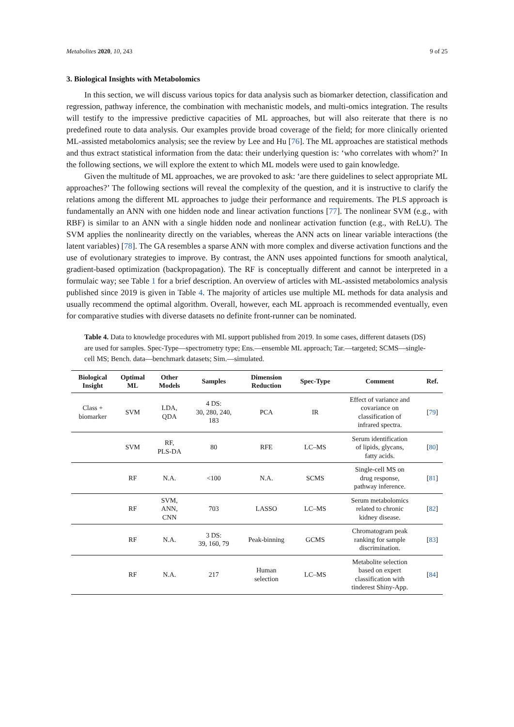Metabolites 2020, 10, 243 9 of 25
3. Biological Insights with Metabolomics
In this section, we will discuss various topics for data analysis such as biomarker detection, classification and regression, pathway inference, the combination with mechanistic models, and multi-omics integration. The results will testify to the impressive predictive capacities of ML approaches, but will also reiterate that there is no predefined route to data analysis. Our examples provide broad coverage of the field; for more clinically oriented ML-assisted metabolomics analysis; see the review by Lee and Hu [76]. The ML approaches are statistical methods and thus extract statistical information from the data: their underlying question is: ‘who correlates with whom?’ In the following sections, we will explore the extent to which ML models were used to gain knowledge.
Given the multitude of ML approaches, we are provoked to ask: ‘are there guidelines to select appropriate ML approaches?’ The following sections will reveal the complexity of the question, and it is instructive to clarify the relations among the different ML approaches to judge their performance and requirements. The PLS approach is fundamentally an ANN with one hidden node and linear activation functions [77]. The nonlinear SVM (e.g., with RBF) is similar to an ANN with a single hidden node and nonlinear activation function (e.g., with ReLU). The SVM applies the nonlinearity directly on the variables, whereas the ANN acts on linear variable interactions (the latent variables) [78]. The GA resembles a sparse ANN with more complex and diverse activation functions and the use of evolutionary strategies to improve. By contrast, the ANN uses appointed functions for smooth analytical, gradient-based optimization (backpropagation). The RF is conceptually different and cannot be interpreted in a formulaic way; see Table 1 for a brief description. An overview of articles with ML-assisted metabolomics analysis published since 2019 is given in Table 4. The majority of articles use multiple ML methods for data analysis and usually recommend the optimal algorithm. Overall, however, each ML approach is recommended eventually, even for comparative studies with diverse datasets no definite front-runner can be nominated.
Table 4. Data to knowledge procedures with ML support published from 2019. In some cases, different datasets (DS) are used for samples. Spec-Type—spectrometry type; Ens.—ensemble ML approach; Tar.—targeted; SCMS—single-cell MS; Bench. data—benchmark datasets; Sim.—simulated.
| Biological Insight | Optimal ML | Other Models | Samples | Dimension Reduction | Spec-Type | Comment | Ref. |
| --- | --- | --- | --- | --- | --- | --- | --- |
| Class + biomarker | SVM | LDA, QDA | 4 DS: 30, 280, 240, 183 | PCA | IR | Effect of variance and covariance on classification of infrared spectra. | [ 79 ] |
| | SVM | RF, PLS-DA | 80 | RFE | LC–MS | Serum identification of lipids, glycans, fatty acids. | [ 80 ] |
| | RF | N.A. | <100 | N.A. | SCMS | Single-cell MS on drug response, pathway inference. | [ 81 ] |
| | RF | SVM, ANN, CNN | 703 | LASSO | LC–MS | Serum metabolomics related to chronic kidney disease. | [ 82 ] |
| | RF | N.A. | 3 DS: 39, 160, 79 | Peak-binning | GCMS | Chromatogram peak ranking for sample discrimination. | [ 83 ] |
| | RF | N.A. | 217 | Human selection | LC–MS | Metabolite selection based on expert classification with tinderest Shiny-App. | [ 84 ] |